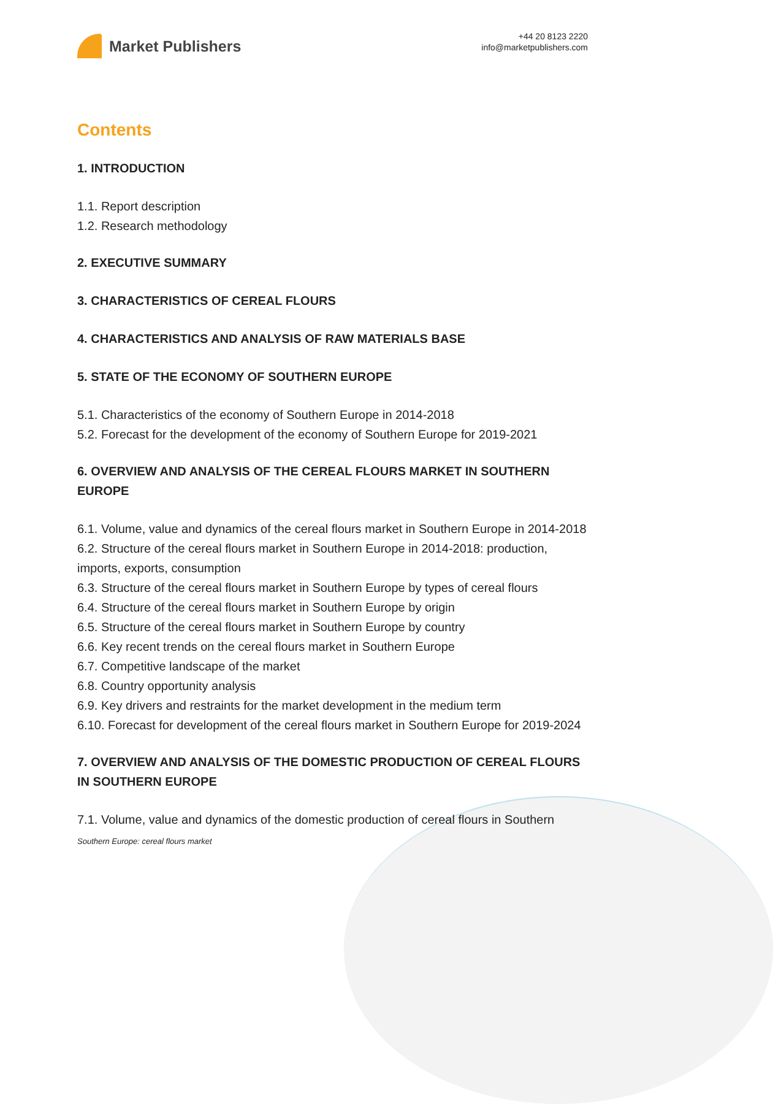Market Publishers
+44 20 8123 2220
info@marketpublishers.com
Contents
1. INTRODUCTION
1.1. Report description
1.2. Research methodology
2. EXECUTIVE SUMMARY
3. CHARACTERISTICS OF CEREAL FLOURS
4. CHARACTERISTICS AND ANALYSIS OF RAW MATERIALS BASE
5. STATE OF THE ECONOMY OF SOUTHERN EUROPE
5.1. Characteristics of the economy of Southern Europe in 2014-2018
5.2. Forecast for the development of the economy of Southern Europe for 2019-2021
6. OVERVIEW AND ANALYSIS OF THE CEREAL FLOURS MARKET IN SOUTHERN EUROPE
6.1. Volume, value and dynamics of the cereal flours market in Southern Europe in 2014-2018
6.2. Structure of the cereal flours market in Southern Europe in 2014-2018: production, imports, exports, consumption
6.3. Structure of the cereal flours market in Southern Europe by types of cereal flours
6.4. Structure of the cereal flours market in Southern Europe by origin
6.5. Structure of the cereal flours market in Southern Europe by country
6.6. Key recent trends on the cereal flours market in Southern Europe
6.7. Competitive landscape of the market
6.8. Country opportunity analysis
6.9. Key drivers and restraints for the market development in the medium term
6.10. Forecast for development of the cereal flours market in Southern Europe for 2019-2024
7. OVERVIEW AND ANALYSIS OF THE DOMESTIC PRODUCTION OF CEREAL FLOURS IN SOUTHERN EUROPE
7.1. Volume, value and dynamics of the domestic production of cereal flours in Southern
Southern Europe: cereal flours market